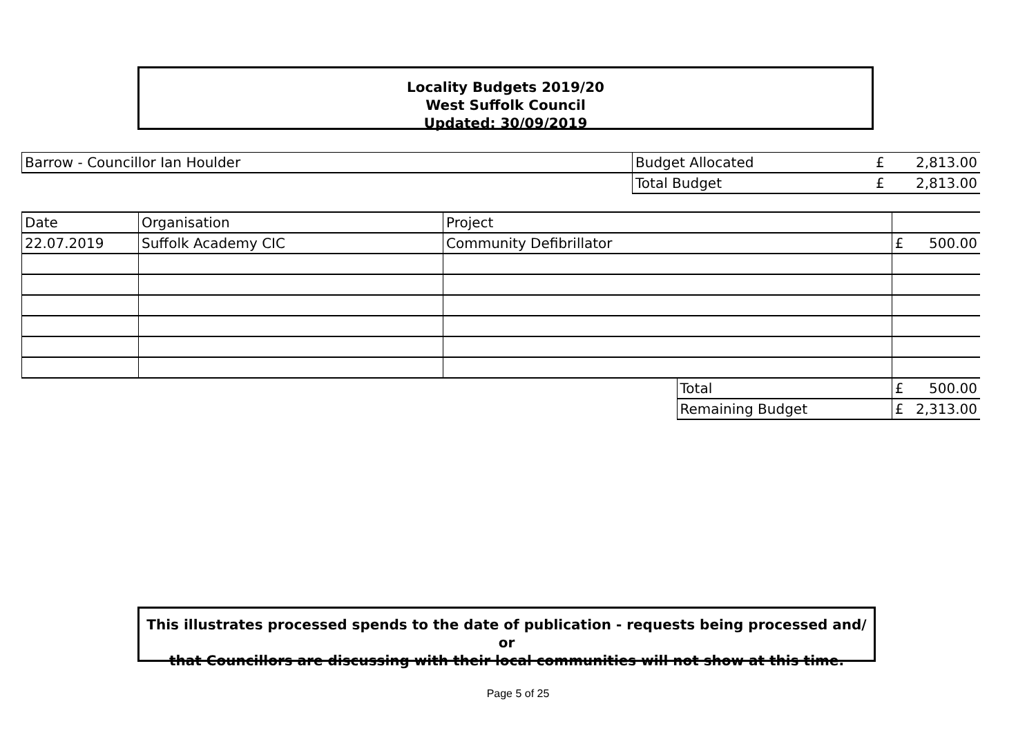Locality Budgets 2019/20
West Suffolk Council
Updated: 30/09/2019
| Barrow - Councillor Ian Houlder | Budget Allocated | £ | 2,813.00 |
| | Total Budget | £ | 2,813.00 |
| Date | Organisation | Project | | | |
| 22.07.2019 | Suffolk Academy CIC | Community Defibrillator | | £ | 500.00 |
| | | | Total | £ | 500.00 |
| | | | Remaining Budget | £ | 2,313.00 |
This illustrates processed spends to the date of publication - requests being processed and/ or
that Councillors are discussing with their local communities will not show at this time.
Page 5 of 25